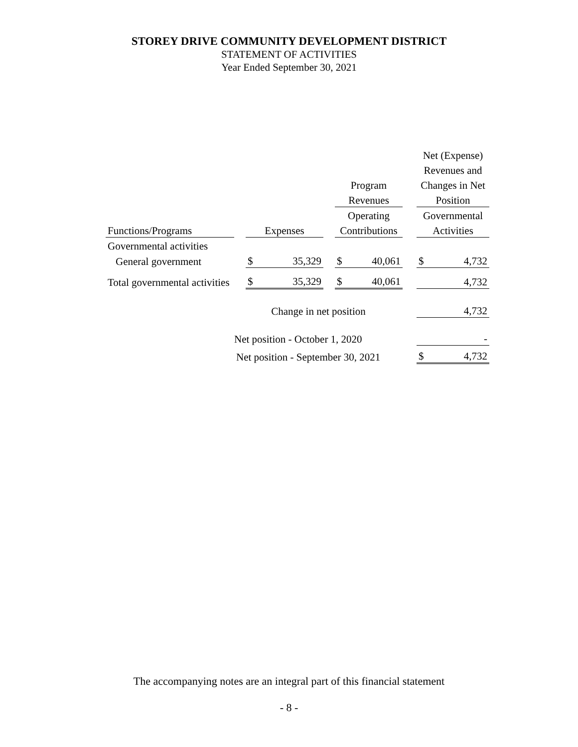STOREY DRIVE COMMUNITY DEVELOPMENT DISTRICT
STATEMENT OF ACTIVITIES
Year Ended September 30, 2021
| | | | | | | | | Net (Expense) | |
| | | | | | | | | Revenues and | |
| | | | | | Program | | | Changes in Net | |
| | | | | | Revenues | | | Position | |
| | | | | | Operating | | | Governmental | |
| Functions/Programs | | Expenses | | | Contributions | | | Activities | |
| Governmental activities | | | | | | | | | |
| General government | | $ | 35,329 | | $ | 40,061 | | $ | 4,732 |
| Total governmental activities | | $ | 35,329 | | $ | 40,061 | | | 4,732 |
| | Change in net position | | | | | | | | 4,732 |
| | Net position - October 1, 2020 | | | | | | | | - |
| | Net position - September 30, 2021 | | | | | | | $ | 4,732 |
The accompanying notes are an integral part of this financial statement
- 8 -